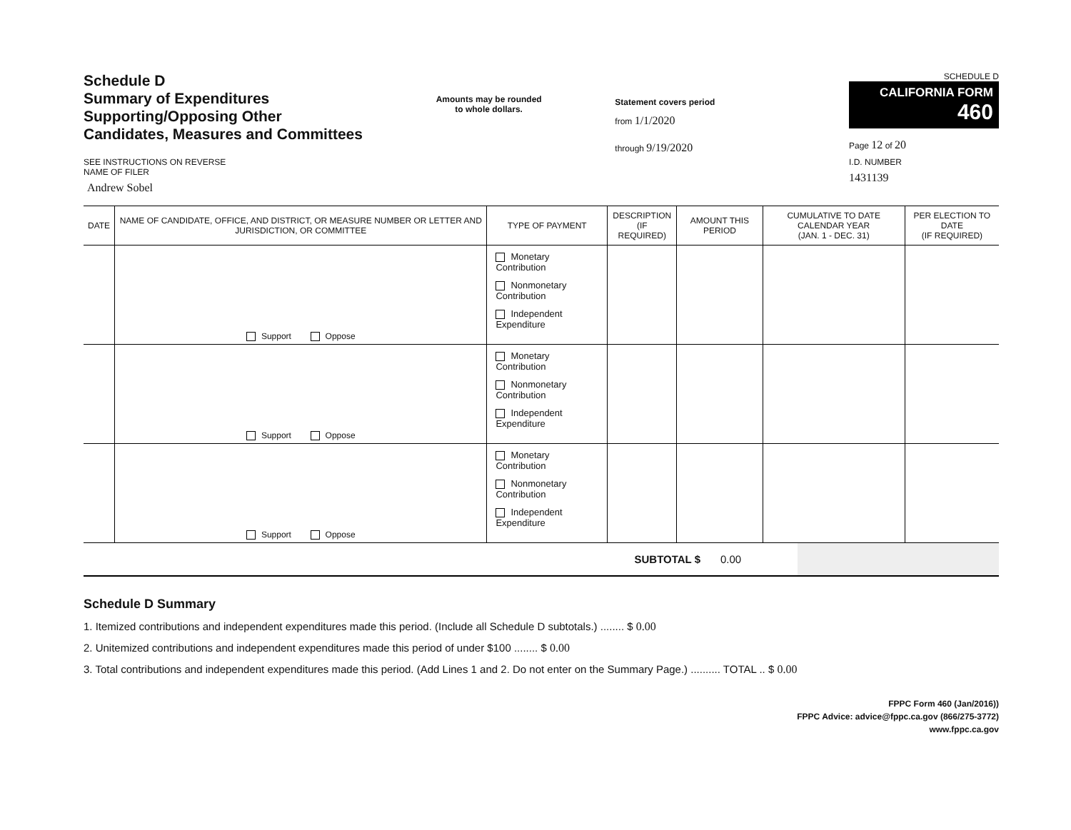Schedule D
Summary of Expenditures
Supporting/Opposing Other
Candidates, Measures and Committees
SEE INSTRUCTIONS ON REVERSE
NAME OF FILER
Andrew Sobel
Amounts may be rounded
to whole dollars.
Statement covers period
from 1/1/2020
through 9/19/2020
SCHEDULE D
CALIFORNIA FORM 460
Page 12 of 20
I.D. NUMBER
1431139
| DATE | NAME OF CANDIDATE, OFFICE, AND DISTRICT, OR MEASURE NUMBER OR LETTER AND JURISDICTION, OR COMMITTEE | TYPE OF PAYMENT | DESCRIPTION (IF REQUIRED) | AMOUNT THIS PERIOD | CUMULATIVE TO DATE CALENDAR YEAR (JAN. 1 - DEC. 31) | PER ELECTION TO DATE (IF REQUIRED) |
| --- | --- | --- | --- | --- | --- | --- |
| | Support Oppose | Monetary Contribution Nonmonetary Contribution Independent Expenditure | | | | |
| | Support Oppose | Monetary Contribution Nonmonetary Contribution Independent Expenditure | | | | |
| | Support Oppose | Monetary Contribution Nonmonetary Contribution Independent Expenditure | | | | |
| SUBTOTAL $ | 0.00 | |
Schedule D Summary
1. Itemized contributions and independent expenditures made this period. (Include all Schedule D subtotals.) ........ $ 0.00
2. Unitemized contributions and independent expenditures made this period of under $100 ........ $ 0.00
3. Total contributions and independent expenditures made this period. (Add Lines 1 and 2. Do not enter on the Summary Page.) .......... TOTAL .. $ 0.00
FPPC Form 460 (Jan/2016))
FPPC Advice: advice@fppc.ca.gov (866/275-3772)
www.fppc.ca.gov